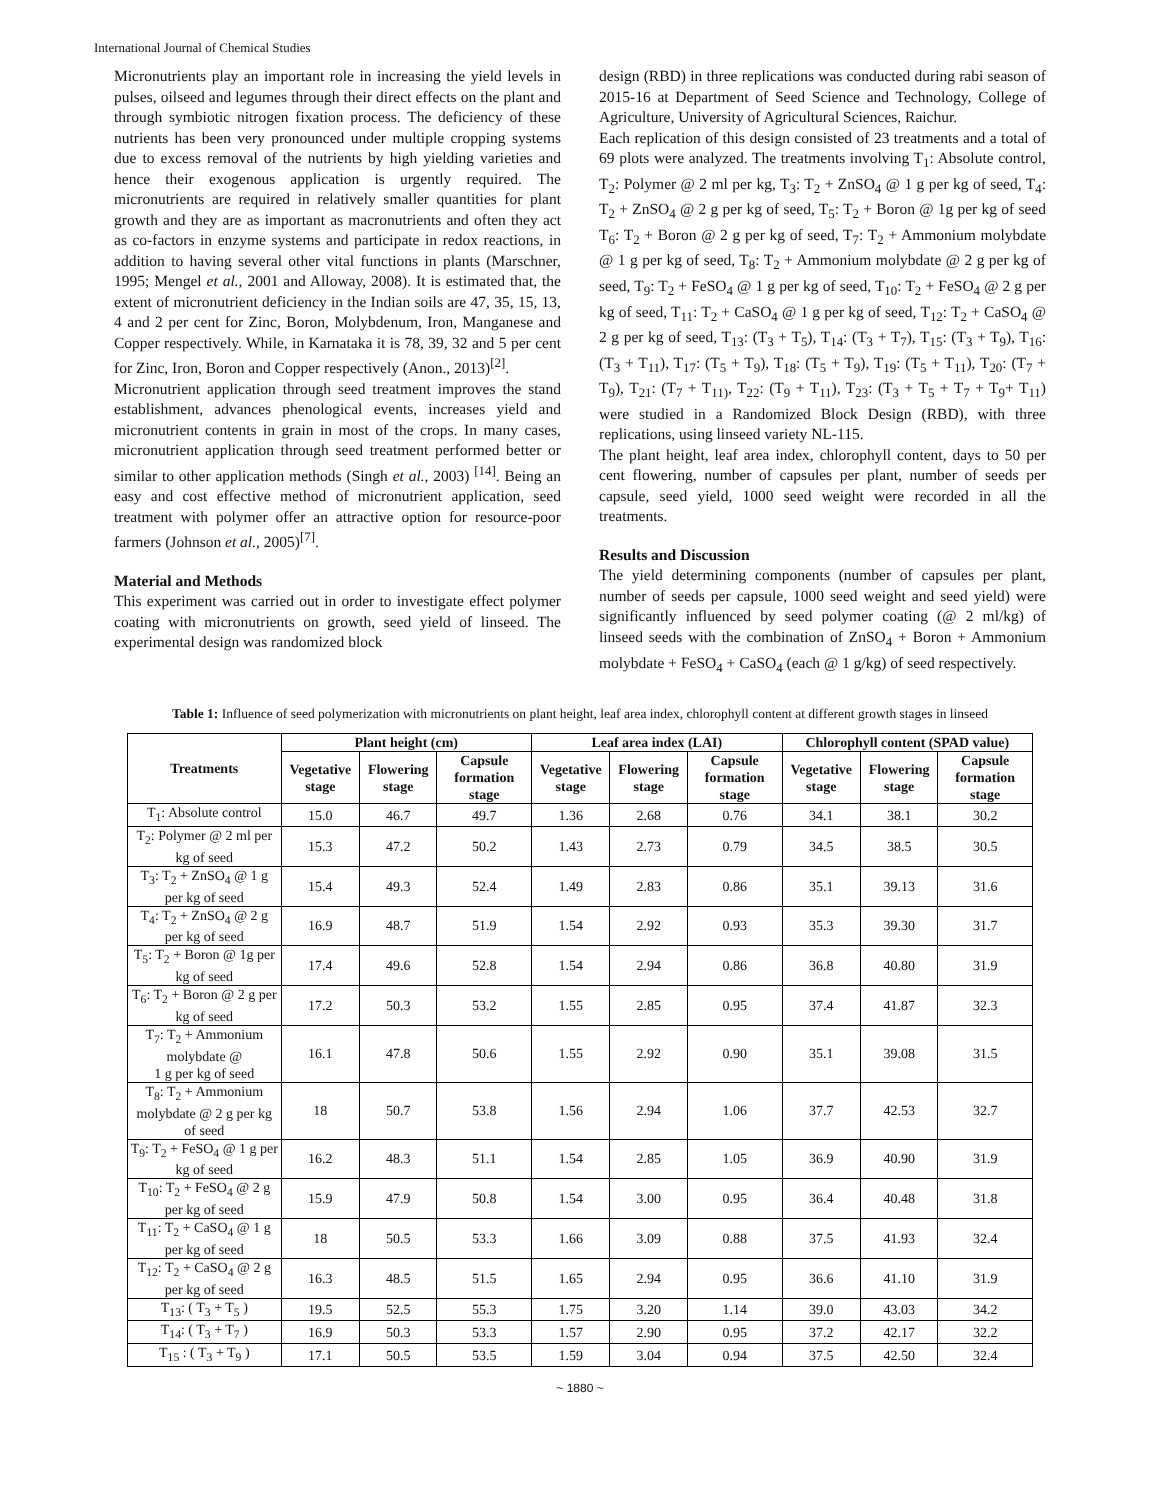International Journal of Chemical Studies
Micronutrients play an important role in increasing the yield levels in pulses, oilseed and legumes through their direct effects on the plant and through symbiotic nitrogen fixation process. The deficiency of these nutrients has been very pronounced under multiple cropping systems due to excess removal of the nutrients by high yielding varieties and hence their exogenous application is urgently required. The micronutrients are required in relatively smaller quantities for plant growth and they are as important as macronutrients and often they act as co-factors in enzyme systems and participate in redox reactions, in addition to having several other vital functions in plants (Marschner, 1995; Mengel et al., 2001 and Alloway, 2008). It is estimated that, the extent of micronutrient deficiency in the Indian soils are 47, 35, 15, 13, 4 and 2 per cent for Zinc, Boron, Molybdenum, Iron, Manganese and Copper respectively. While, in Karnataka it is 78, 39, 32 and 5 per cent for Zinc, Iron, Boron and Copper respectively (Anon., 2013)<sup>[2]</sup>.
Micronutrient application through seed treatment improves the stand establishment, advances phenological events, increases yield and micronutrient contents in grain in most of the crops. In many cases, micronutrient application through seed treatment performed better or similar to other application methods (Singh et al., 2003) <sup>[14]</sup>. Being an easy and cost effective method of micronutrient application, seed treatment with polymer offer an attractive option for resource-poor farmers (Johnson et al., 2005)<sup>[7]</sup>.
Material and Methods
This experiment was carried out in order to investigate effect polymer coating with micronutrients on growth, seed yield of linseed. The experimental design was randomized block
design (RBD) in three replications was conducted during rabi season of 2015-16 at Department of Seed Science and Technology, College of Agriculture, University of Agricultural Sciences, Raichur.
Each replication of this design consisted of 23 treatments and a total of 69 plots were analyzed. The treatments involving T<sub>1</sub>: Absolute control, T<sub>2</sub>: Polymer @ 2 ml per kg, T<sub>3</sub>: T<sub>2</sub> + ZnSO<sub>4</sub> @ 1 g per kg of seed, T<sub>4</sub>: T<sub>2</sub> + ZnSO<sub>4</sub> @ 2 g per kg of seed, T<sub>5</sub>: T<sub>2</sub> + Boron @ 1g per kg of seed T<sub>6</sub>: T<sub>2</sub> + Boron @ 2 g per kg of seed, T<sub>7</sub>: T<sub>2</sub> + Ammonium molybdate @ 1 g per kg of seed, T<sub>8</sub>: T<sub>2</sub> + Ammonium molybdate @ 2 g per kg of seed, T<sub>9</sub>: T<sub>2</sub> + FeSO<sub>4</sub> @ 1 g per kg of seed, T<sub>10</sub>: T<sub>2</sub> + FeSO<sub>4</sub> @ 2 g per kg of seed, T<sub>11</sub>: T<sub>2</sub> + CaSO<sub>4</sub> @ 1 g per kg of seed, T<sub>12</sub>: T<sub>2</sub> + CaSO<sub>4</sub> @ 2 g per kg of seed, T<sub>13</sub>: (T<sub>3</sub> + T<sub>5</sub>), T<sub>14</sub>: (T<sub>3</sub> + T<sub>7</sub>), T<sub>15</sub>: (T<sub>3</sub> + T<sub>9</sub>), T<sub>16</sub>: (T<sub>3</sub> + T<sub>11</sub>), T<sub>17</sub>: (T<sub>5</sub> + T<sub>9</sub>), T<sub>18</sub>: (T<sub>5</sub> + T<sub>9</sub>), T<sub>19</sub>: (T<sub>5</sub> + T<sub>11</sub>), T<sub>20</sub>: (T<sub>7</sub> + T<sub>9</sub>), T<sub>21</sub>: (T<sub>7</sub> + T<sub>11)</sub>, T<sub>22</sub>: (T<sub>9</sub> + T<sub>11</sub>), T<sub>23</sub>: (T<sub>3</sub> + T<sub>5</sub> + T<sub>7</sub> + T<sub>9</sub>+ T<sub>11</sub>) were studied in a Randomized Block Design (RBD), with three replications, using linseed variety NL-115.
The plant height, leaf area index, chlorophyll content, days to 50 per cent flowering, number of capsules per plant, number of seeds per capsule, seed yield, 1000 seed weight were recorded in all the treatments.
Results and Discussion
The yield determining components (number of capsules per plant, number of seeds per capsule, 1000 seed weight and seed yield) were significantly influenced by seed polymer coating (@ 2 ml/kg) of linseed seeds with the combination of ZnSO<sub>4</sub> + Boron + Ammonium molybdate + FeSO<sub>4</sub> + CaSO<sub>4</sub> (each @ 1 g/kg) of seed respectively.
Table 1: Influence of seed polymerization with micronutrients on plant height, leaf area index, chlorophyll content at different growth stages in linseed
| Treatments | Plant height (cm) | | | Leaf area index (LAI) | | | Chlorophyll content (SPAD value) | | |
| --- | --- | --- | --- | --- | --- | --- | --- | --- | --- |
| | Vegetative stage | Flowering stage | Capsule formation stage | Vegetative stage | Flowering stage | Capsule formation stage | Vegetative stage | Flowering stage | Capsule formation stage |
| T<sub>1</sub>: Absolute control | 15.0 | 46.7 | 49.7 | 1.36 | 2.68 | 0.76 | 34.1 | 38.1 | 30.2 |
| T<sub>2</sub>: Polymer @ 2 ml per kg of seed | 15.3 | 47.2 | 50.2 | 1.43 | 2.73 | 0.79 | 34.5 | 38.5 | 30.5 |
| T<sub>3</sub>: T<sub>2</sub> + ZnSO<sub>4</sub> @ 1 g per kg of seed | 15.4 | 49.3 | 52.4 | 1.49 | 2.83 | 0.86 | 35.1 | 39.13 | 31.6 |
| T<sub>4</sub>: T<sub>2</sub> + ZnSO<sub>4</sub> @ 2 g per kg of seed | 16.9 | 48.7 | 51.9 | 1.54 | 2.92 | 0.93 | 35.3 | 39.30 | 31.7 |
| T<sub>5</sub>: T<sub>2</sub> + Boron @ 1g per kg of seed | 17.4 | 49.6 | 52.8 | 1.54 | 2.94 | 0.86 | 36.8 | 40.80 | 31.9 |
| T<sub>6</sub>: T<sub>2</sub> + Boron @ 2 g per kg of seed | 17.2 | 50.3 | 53.2 | 1.55 | 2.85 | 0.95 | 37.4 | 41.87 | 32.3 |
| T<sub>7</sub>: T<sub>2</sub> + Ammonium molybdate @ 1 g per kg of seed | 16.1 | 47.8 | 50.6 | 1.55 | 2.92 | 0.90 | 35.1 | 39.08 | 31.5 |
| T<sub>8</sub>: T<sub>2</sub> + Ammonium molybdate @ 2 g per kg of seed | 18 | 50.7 | 53.8 | 1.56 | 2.94 | 1.06 | 37.7 | 42.53 | 32.7 |
| T<sub>9</sub>: T<sub>2</sub> + FeSO<sub>4</sub> @ 1 g per kg of seed | 16.2 | 48.3 | 51.1 | 1.54 | 2.85 | 1.05 | 36.9 | 40.90 | 31.9 |
| T<sub>10</sub>: T<sub>2</sub> + FeSO<sub>4</sub> @ 2 g per kg of seed | 15.9 | 47.9 | 50.8 | 1.54 | 3.00 | 0.95 | 36.4 | 40.48 | 31.8 |
| T<sub>11</sub>: T<sub>2</sub> + CaSO<sub>4</sub> @ 1 g per kg of seed | 18 | 50.5 | 53.3 | 1.66 | 3.09 | 0.88 | 37.5 | 41.93 | 32.4 |
| T<sub>12</sub>: T<sub>2</sub> + CaSO<sub>4</sub> @ 2 g per kg of seed | 16.3 | 48.5 | 51.5 | 1.65 | 2.94 | 0.95 | 36.6 | 41.10 | 31.9 |
| T<sub>13</sub>: ( T<sub>3</sub> + T<sub>5</sub> ) | 19.5 | 52.5 | 55.3 | 1.75 | 3.20 | 1.14 | 39.0 | 43.03 | 34.2 |
| T<sub>14</sub>: ( T<sub>3</sub> + T<sub>7</sub> ) | 16.9 | 50.3 | 53.3 | 1.57 | 2.90 | 0.95 | 37.2 | 42.17 | 32.2 |
| T<sub>15</sub> : ( T<sub>3</sub> + T<sub>9</sub> ) | 17.1 | 50.5 | 53.5 | 1.59 | 3.04 | 0.94 | 37.5 | 42.50 | 32.4 |
~ 1880 ~